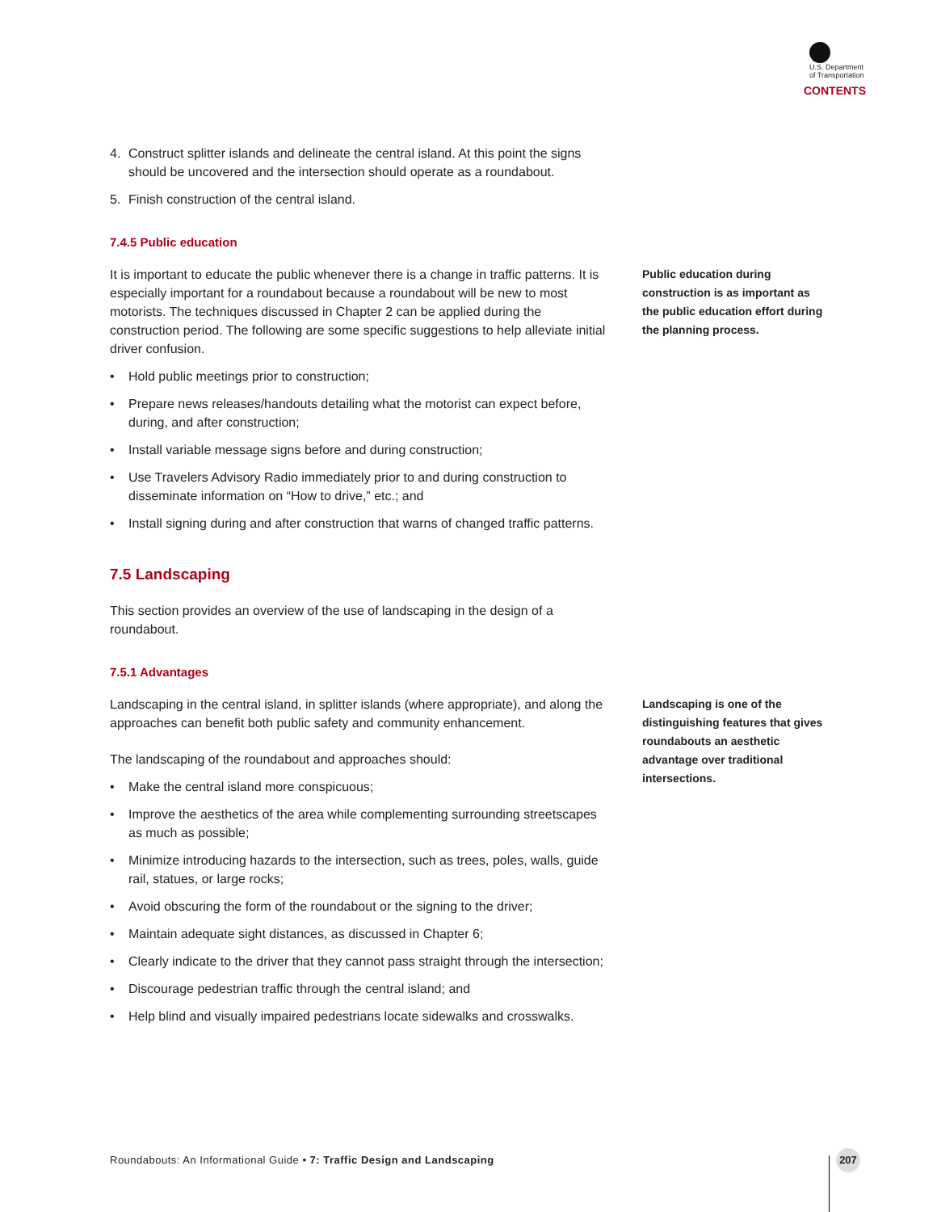U.S. Department
of Transportation
CONTENTS
4. Construct splitter islands and delineate the central island. At this point the signs should be uncovered and the intersection should operate as a roundabout.
5. Finish construction of the central island.
7.4.5 Public education
It is important to educate the public whenever there is a change in traffic patterns. It is especially important for a roundabout because a roundabout will be new to most motorists. The techniques discussed in Chapter 2 can be applied during the construction period. The following are some specific suggestions to help alleviate initial driver confusion.
• Hold public meetings prior to construction;
• Prepare news releases/handouts detailing what the motorist can expect before, during, and after construction;
• Install variable message signs before and during construction;
• Use Travelers Advisory Radio immediately prior to and during construction to disseminate information on “How to drive,” etc.; and
• Install signing during and after construction that warns of changed traffic patterns.
7.5 Landscaping
This section provides an overview of the use of landscaping in the design of a roundabout.
7.5.1 Advantages
Public education during construction is as important as the public education effort during the planning process.
Landscaping in the central island, in splitter islands (where appropriate), and along the approaches can benefit both public safety and community enhancement.
The landscaping of the roundabout and approaches should:
• Make the central island more conspicuous;
• Improve the aesthetics of the area while complementing surrounding streetscapes as much as possible;
• Minimize introducing hazards to the intersection, such as trees, poles, walls, guide rail, statues, or large rocks;
• Avoid obscuring the form of the roundabout or the signing to the driver;
• Maintain adequate sight distances, as discussed in Chapter 6;
• Clearly indicate to the driver that they cannot pass straight through the intersection;
• Discourage pedestrian traffic through the central island; and
• Help blind and visually impaired pedestrians locate sidewalks and crosswalks.
Landscaping is one of the distinguishing features that gives roundabouts an aesthetic advantage over traditional intersections.
Roundabouts: An Informational Guide • 7: Traffic Design and Landscaping
207